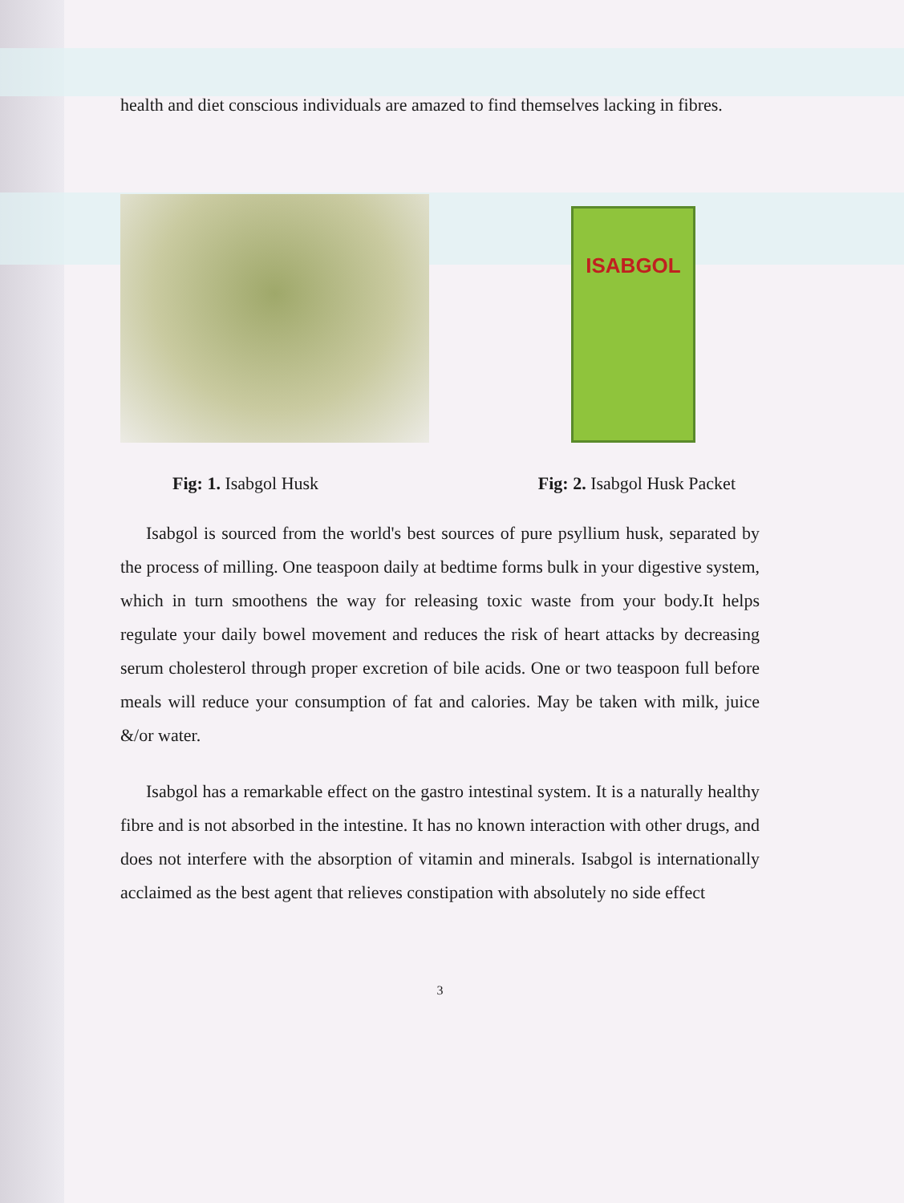health and diet conscious individuals are amazed to find themselves lacking in fibres.
ISABGOL
Fig: 1. Isabgol Husk Fig: 2. Isabgol Husk Packet
Isabgol is sourced from the world's best sources of pure psyllium husk, separated by the process of milling. One teaspoon daily at bedtime forms bulk in your digestive system, which in turn smoothens the way for releasing toxic waste from your body.It helps regulate your daily bowel movement and reduces the risk of heart attacks by decreasing serum cholesterol through proper excretion of bile acids. One or two teaspoon full before meals will reduce your consumption of fat and calories. May be taken with milk, juice &/or water.
Isabgol has a remarkable effect on the gastro intestinal system. It is a naturally healthy fibre and is not absorbed in the intestine. It has no known interaction with other drugs, and does not interfere with the absorption of vitamin and minerals. Isabgol is internationally acclaimed as the best agent that relieves constipation with absolutely no side effect
3